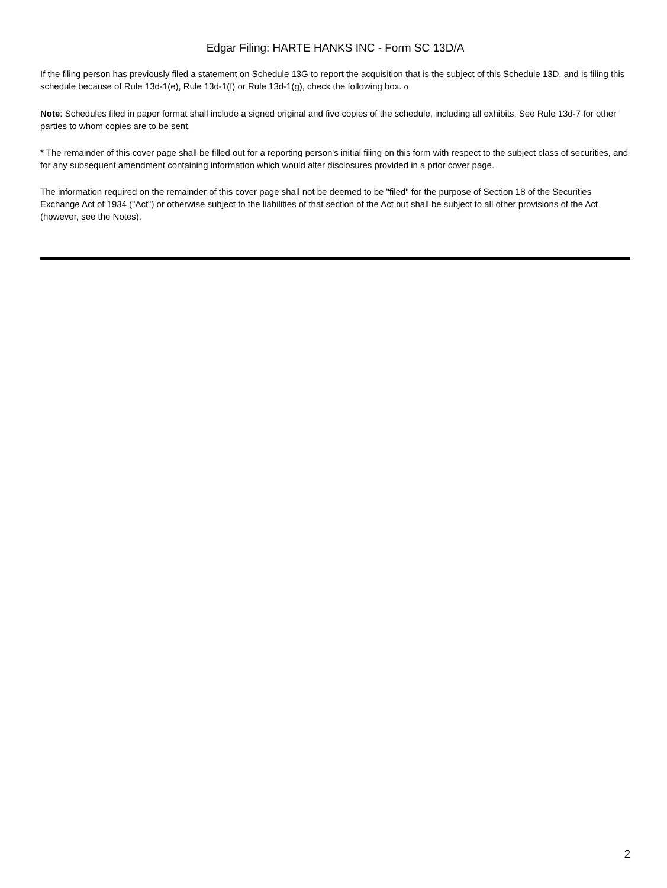Edgar Filing: HARTE HANKS INC - Form SC 13D/A
If the filing person has previously filed a statement on Schedule 13G to report the acquisition that is the subject of this Schedule 13D, and is filing this schedule because of Rule 13d-1(e), Rule 13d-1(f) or Rule 13d-1(g), check the following box. o
Note: Schedules filed in paper format shall include a signed original and five copies of the schedule, including all exhibits. See Rule 13d-7 for other parties to whom copies are to be sent.
* The remainder of this cover page shall be filled out for a reporting person's initial filing on this form with respect to the subject class of securities, and for any subsequent amendment containing information which would alter disclosures provided in a prior cover page.
The information required on the remainder of this cover page shall not be deemed to be "filed" for the purpose of Section 18 of the Securities Exchange Act of 1934 ("Act") or otherwise subject to the liabilities of that section of the Act but shall be subject to all other provisions of the Act (however, see the Notes).
2